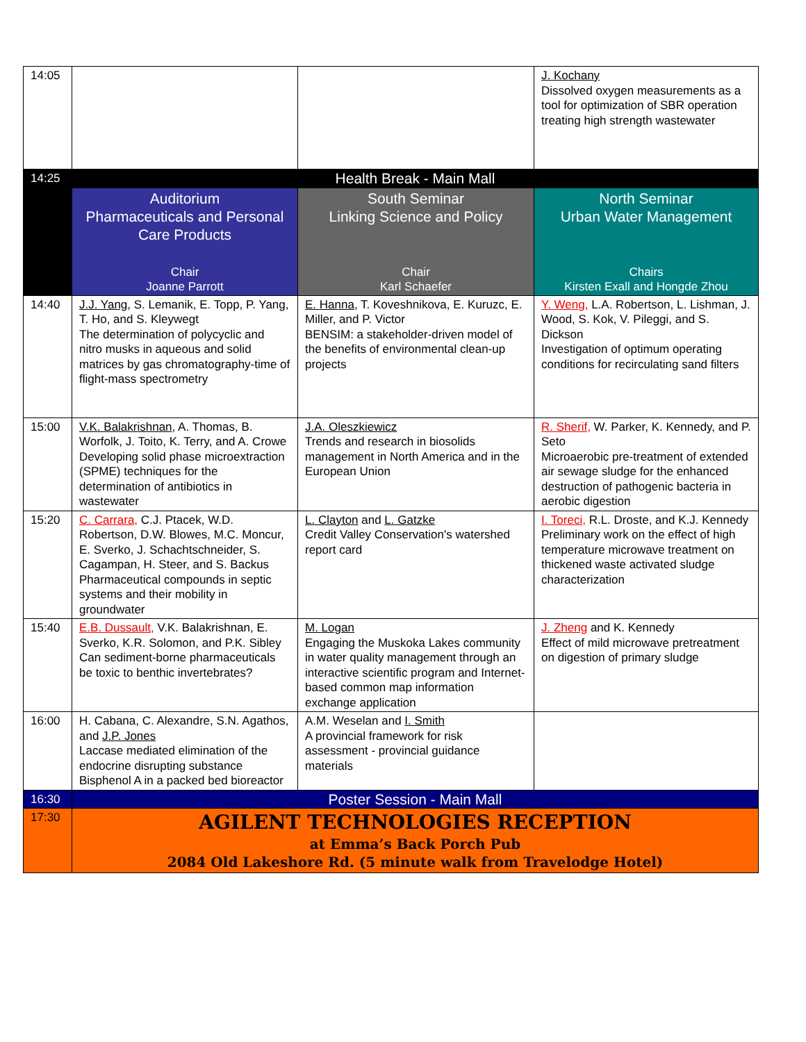| 14:05 | | | J. Kochany Dissolved oxygen measurements as a tool for optimization of SBR operation treating high strength wastewater |
| 14:25 | Health Break - Main Mall | | |
| | Auditorium Pharmaceuticals and Personal Care Products Chair Joanne Parrott | South Seminar Linking Science and Policy Chair Karl Schaefer | North Seminar Urban Water Management Chairs Kirsten Exall and Hongde Zhou |
| 14:40 | J.J. Yang , S. Lemanik, E. Topp, P. Yang, T. Ho, and S. Kleywegt The determination of polycyclic and nitro musks in aqueous and solid matrices by gas chromatography-time of flight-mass spectrometry | E. Hanna , T. Koveshnikova, E. Kuruzc, E. Miller, and P. Victor BENSIM: a stakeholder-driven model of the benefits of environmental clean-up projects | Y. Weng, L.A. Robertson, L. Lishman, J. Wood, S. Kok, V. Pileggi, and S. Dickson Investigation of optimum operating conditions for recirculating sand filters |
| 15:00 | V.K. Balakrishnan , A. Thomas, B. Worfolk, J. Toito, K. Terry, and A. Crowe Developing solid phase microextraction (SPME) techniques for the determination of antibiotics in wastewater | J.A. Oleszkiewicz Trends and research in biosolids management in North America and in the European Union | R. Sherif, W. Parker, K. Kennedy, and P. Seto Microaerobic pre-treatment of extended air sewage sludge for the enhanced destruction of pathogenic bacteria in aerobic digestion |
| 15:20 | C. Carrara, C.J. Ptacek, W.D. Robertson, D.W. Blowes, M.C. Moncur, E. Sverko, J. Schachtschneider, S. Cagampan, H. Steer, and S. Backus Pharmaceutical compounds in septic systems and their mobility in groundwater | L. Clayton and L. Gatzke Credit Valley Conservation's watershed report card | I. Toreci, R.L. Droste, and K.J. Kennedy Preliminary work on the effect of high temperature microwave treatment on thickened waste activated sludge characterization |
| 15:40 | E.B. Dussault, V.K. Balakrishnan, E. Sverko, K.R. Solomon, and P.K. Sibley Can sediment-borne pharmaceuticals be toxic to benthic invertebrates? | M. Logan Engaging the Muskoka Lakes community in water quality management through an interactive scientific program and Internet-based common map information exchange application | J. Zheng and K. Kennedy Effect of mild microwave pretreatment on digestion of primary sludge |
| 16:00 | H. Cabana, C. Alexandre, S.N. Agathos, and J.P. Jones Laccase mediated elimination of the endocrine disrupting substance Bisphenol A in a packed bed bioreactor | A.M. Weselan and I. Smith A provincial framework for risk assessment - provincial guidance materials | |
| 16:30 | Poster Session - Main Mall | | |
| 17:30 | AGILENT TECHNOLOGIES RECEPTION at Emma’s Back Porch Pub 2084 Old Lakeshore Rd. (5 minute walk from Travelodge Hotel) | | |